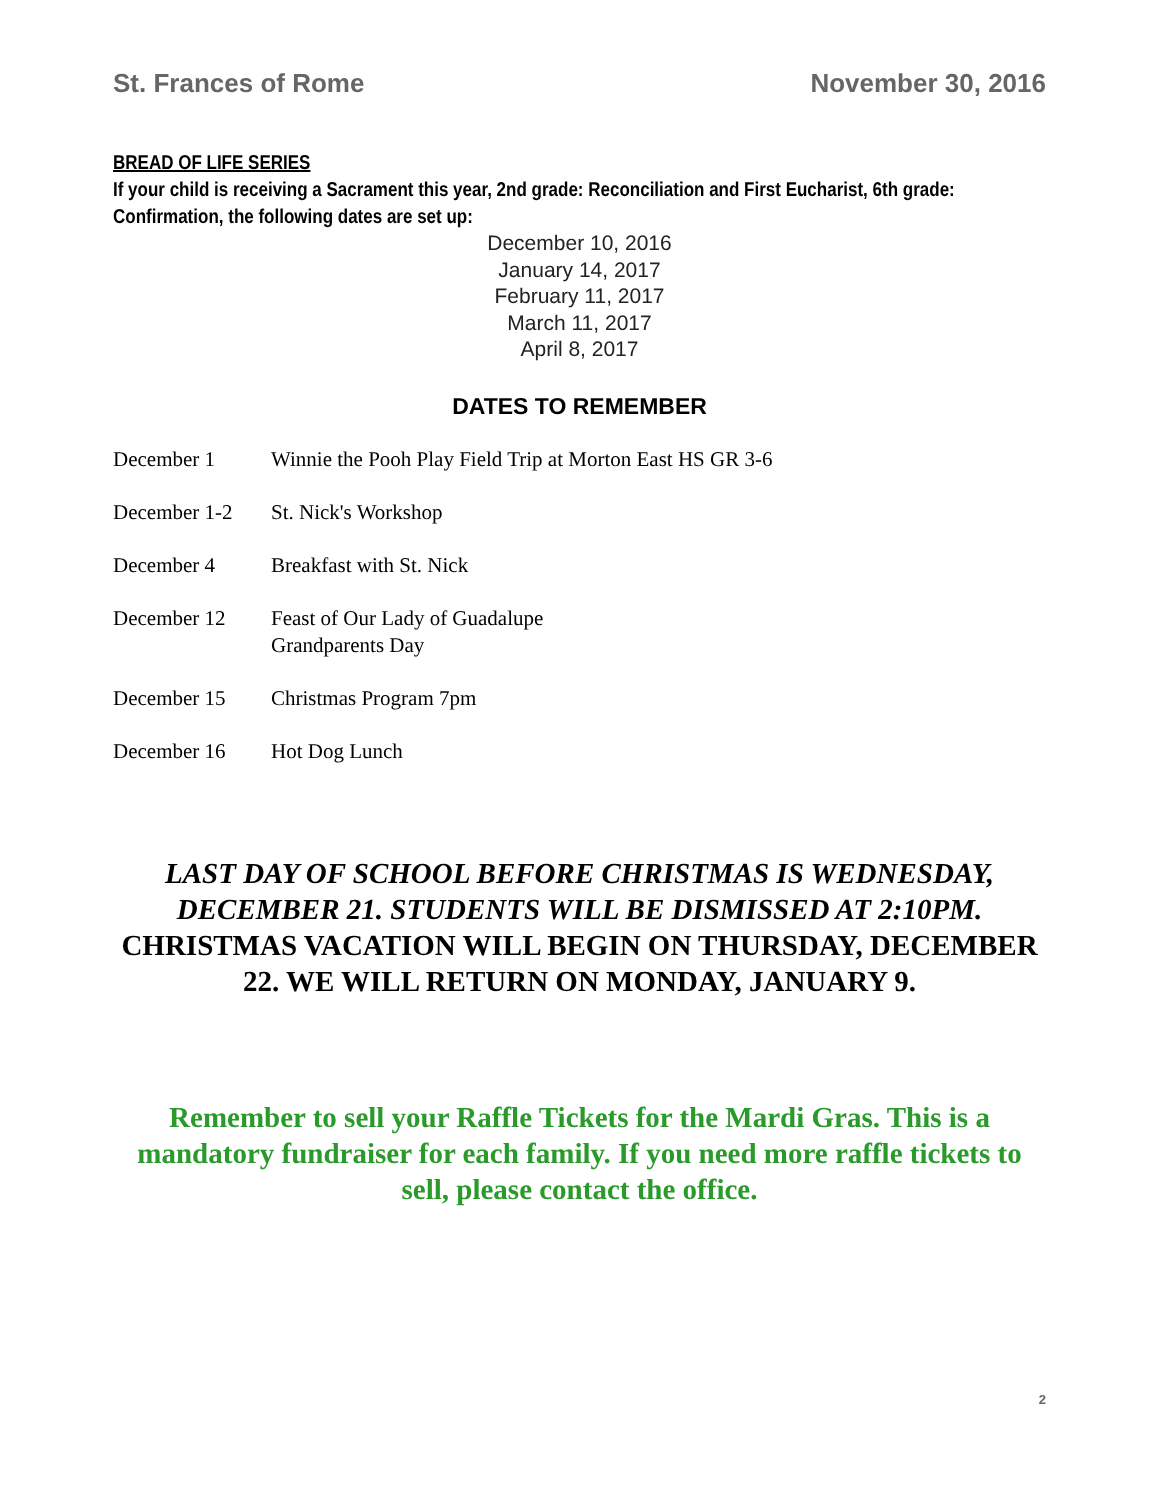St. Frances of Rome November 30, 2016
BREAD OF LIFE SERIES
If your child is receiving a Sacrament this year, 2nd grade: Reconciliation and First Eucharist, 6th grade: Confirmation, the following dates are set up:
December 10, 2016
January 14, 2017
February 11, 2017
March 11, 2017
April 8, 2017
DATES TO REMEMBER
December 1 Winnie the Pooh Play Field Trip at Morton East HS GR 3-6
December 1-2 St. Nick's Workshop
December 4 Breakfast with St. Nick
December 12 Feast of Our Lady of Guadalupe
Grandparents Day
December 15 Christmas Program 7pm
December 16 Hot Dog Lunch
LAST DAY OF SCHOOL BEFORE CHRISTMAS IS WEDNESDAY, DECEMBER 21. STUDENTS WILL BE DISMISSED AT 2:10PM. CHRISTMAS VACATION WILL BEGIN ON THURSDAY, DECEMBER 22. WE WILL RETURN ON MONDAY, JANUARY 9.
Remember to sell your Raffle Tickets for the Mardi Gras. This is a mandatory fundraiser for each family. If you need more raffle tickets to sell, please contact the office.
2